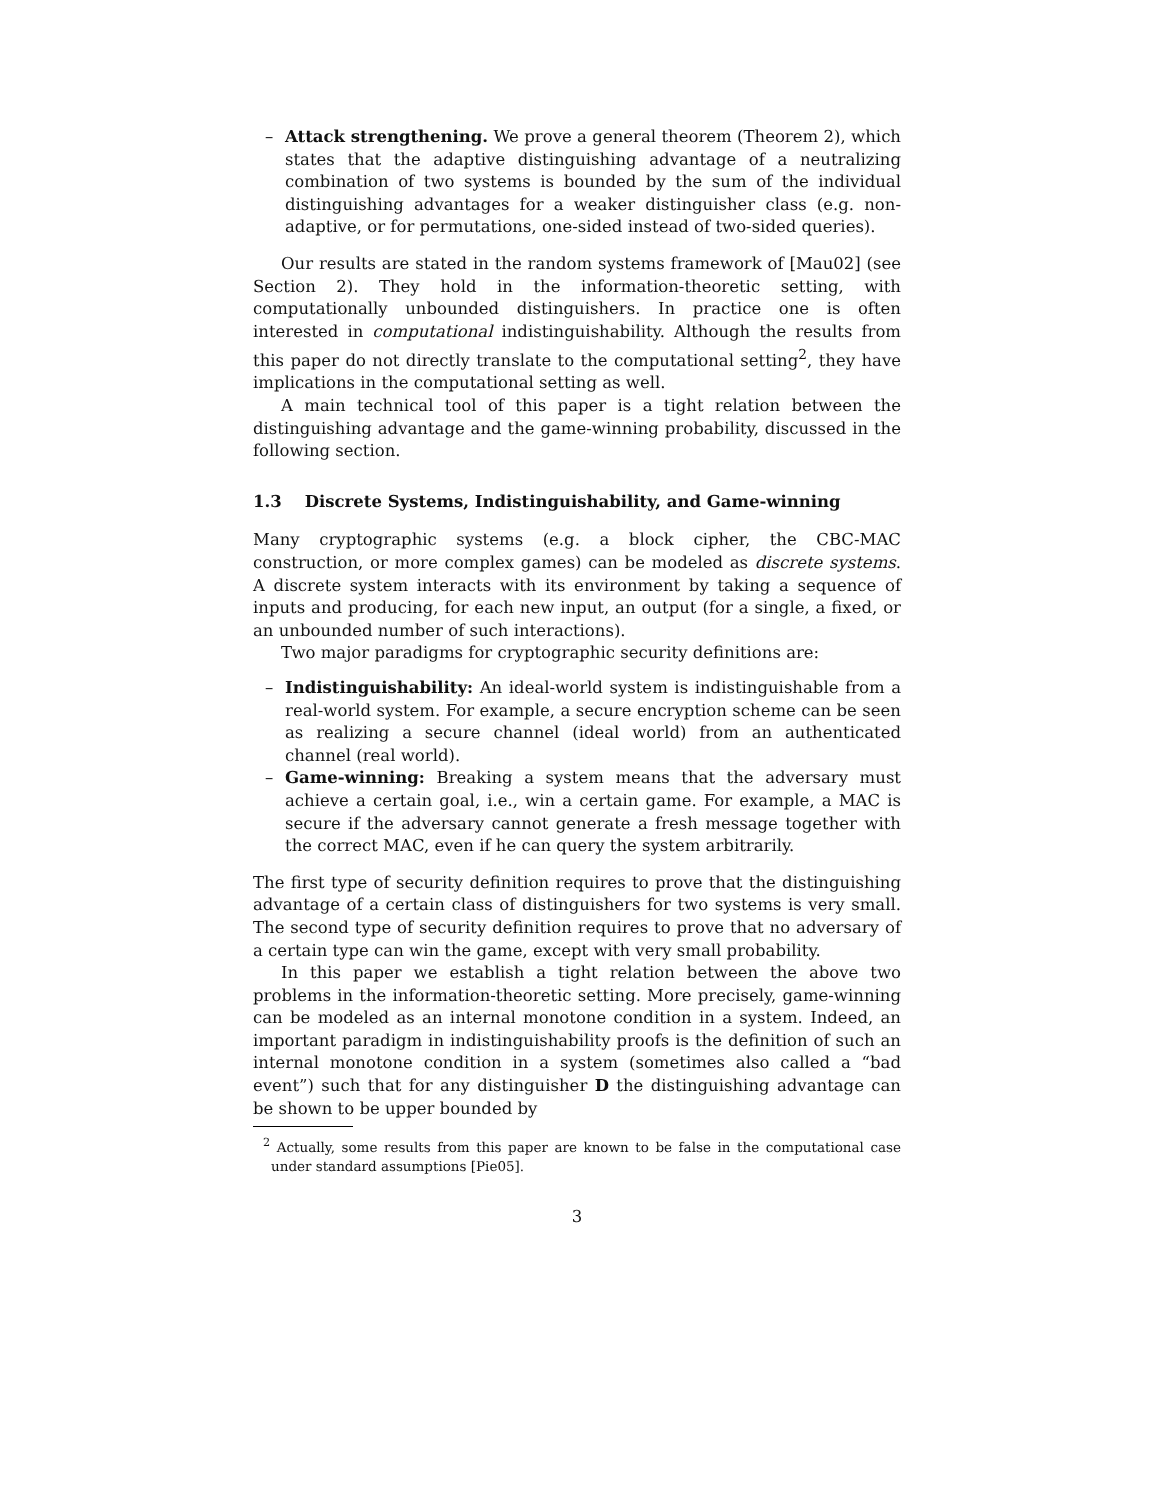– Attack strengthening. We prove a general theorem (Theorem 2), which states that the adaptive distinguishing advantage of a neutralizing combination of two systems is bounded by the sum of the individual distinguishing advantages for a weaker distinguisher class (e.g. non-adaptive, or for permutations, one-sided instead of two-sided queries).
Our results are stated in the random systems framework of [Mau02] (see Section 2). They hold in the information-theoretic setting, with computationally unbounded distinguishers. In practice one is often interested in computational indistinguishability. Although the results from this paper do not directly translate to the computational setting<sup>2</sup>, they have implications in the computational setting as well.
A main technical tool of this paper is a tight relation between the distinguishing advantage and the game-winning probability, discussed in the following section.
1.3 Discrete Systems, Indistinguishability, and Game-winning
Many cryptographic systems (e.g. a block cipher, the CBC-MAC construction, or more complex games) can be modeled as discrete systems. A discrete system interacts with its environment by taking a sequence of inputs and producing, for each new input, an output (for a single, a fixed, or an unbounded number of such interactions).
Two major paradigms for cryptographic security definitions are:
– Indistinguishability: An ideal-world system is indistinguishable from a real-world system. For example, a secure encryption scheme can be seen as realizing a secure channel (ideal world) from an authenticated channel (real world).
– Game-winning: Breaking a system means that the adversary must achieve a certain goal, i.e., win a certain game. For example, a MAC is secure if the adversary cannot generate a fresh message together with the correct MAC, even if he can query the system arbitrarily.
The first type of security definition requires to prove that the distinguishing advantage of a certain class of distinguishers for two systems is very small. The second type of security definition requires to prove that no adversary of a certain type can win the game, except with very small probability.
In this paper we establish a tight relation between the above two problems in the information-theoretic setting. More precisely, game-winning can be modeled as an internal monotone condition in a system. Indeed, an important paradigm in indistinguishability proofs is the definition of such an internal monotone condition in a system (sometimes also called a “bad event”) such that for any distinguisher D the distinguishing advantage can be shown to be upper bounded by
<sup>2</sup> Actually, some results from this paper are known to be false in the computational case under standard assumptions [Pie05].
3